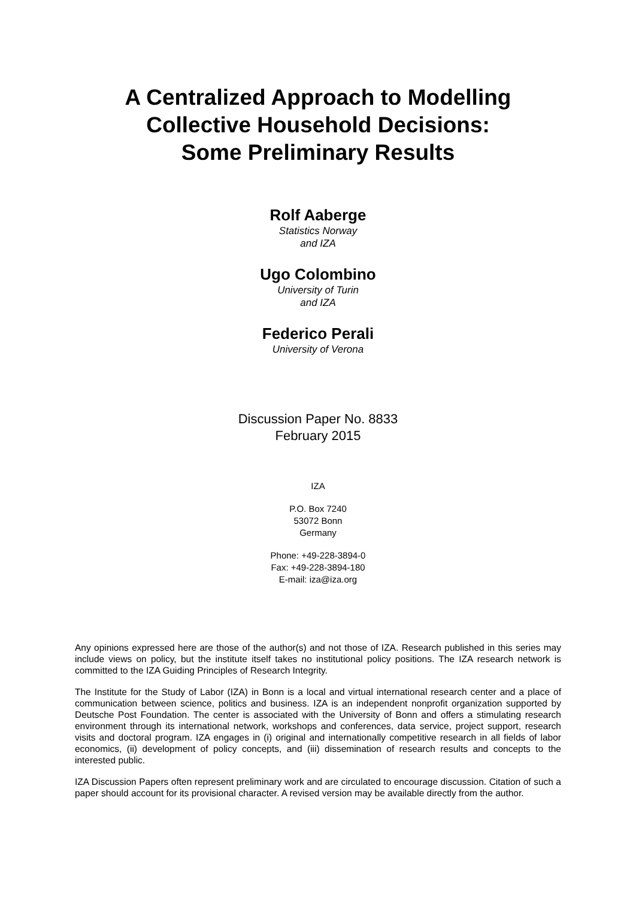A Centralized Approach to Modelling
Collective Household Decisions:
Some Preliminary Results
Rolf Aaberge
Statistics Norway
and IZA
Ugo Colombino
University of Turin
and IZA
Federico Perali
University of Verona
Discussion Paper No. 8833
February 2015
IZA
P.O. Box 7240
53072 Bonn
Germany
Phone: +49-228-3894-0
Fax: +49-228-3894-180
E-mail: iza@iza.org
Any opinions expressed here are those of the author(s) and not those of IZA. Research published in this series may include views on policy, but the institute itself takes no institutional policy positions. The IZA research network is committed to the IZA Guiding Principles of Research Integrity.
The Institute for the Study of Labor (IZA) in Bonn is a local and virtual international research center and a place of communication between science, politics and business. IZA is an independent nonprofit organization supported by Deutsche Post Foundation. The center is associated with the University of Bonn and offers a stimulating research environment through its international network, workshops and conferences, data service, project support, research visits and doctoral program. IZA engages in (i) original and internationally competitive research in all fields of labor economics, (ii) development of policy concepts, and (iii) dissemination of research results and concepts to the interested public.
IZA Discussion Papers often represent preliminary work and are circulated to encourage discussion. Citation of such a paper should account for its provisional character. A revised version may be available directly from the author.